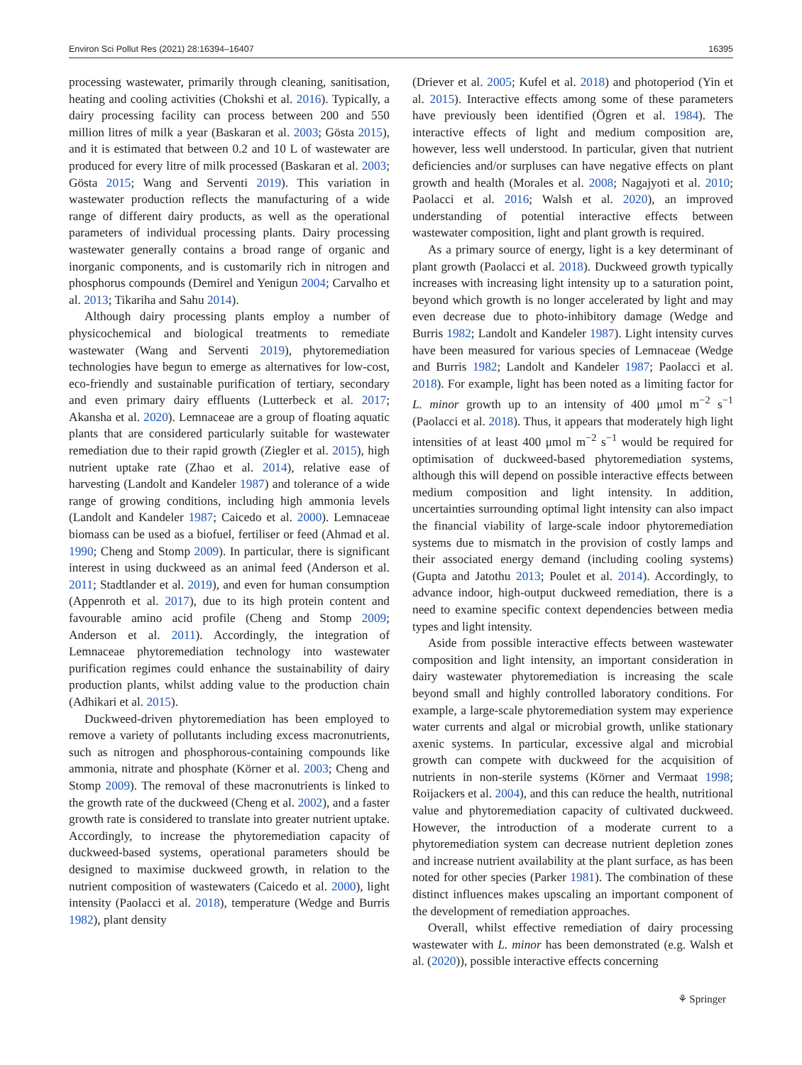Environ Sci Pollut Res (2021) 28:16394–16407 16395
processing wastewater, primarily through cleaning, sanitisation, heating and cooling activities (Chokshi et al. 2016). Typically, a dairy processing facility can process between 200 and 550 million litres of milk a year (Baskaran et al. 2003; Gösta 2015), and it is estimated that between 0.2 and 10 L of wastewater are produced for every litre of milk processed (Baskaran et al. 2003; Gösta 2015; Wang and Serventi 2019). This variation in wastewater production reflects the manufacturing of a wide range of different dairy products, as well as the operational parameters of individual processing plants. Dairy processing wastewater generally contains a broad range of organic and inorganic components, and is customarily rich in nitrogen and phosphorus compounds (Demirel and Yenigun 2004; Carvalho et al. 2013; Tikariha and Sahu 2014).
Although dairy processing plants employ a number of physicochemical and biological treatments to remediate wastewater (Wang and Serventi 2019), phytoremediation technologies have begun to emerge as alternatives for low-cost, eco-friendly and sustainable purification of tertiary, secondary and even primary dairy effluents (Lutterbeck et al. 2017; Akansha et al. 2020). Lemnaceae are a group of floating aquatic plants that are considered particularly suitable for wastewater remediation due to their rapid growth (Ziegler et al. 2015), high nutrient uptake rate (Zhao et al. 2014), relative ease of harvesting (Landolt and Kandeler 1987) and tolerance of a wide range of growing conditions, including high ammonia levels (Landolt and Kandeler 1987; Caicedo et al. 2000). Lemnaceae biomass can be used as a biofuel, fertiliser or feed (Ahmad et al. 1990; Cheng and Stomp 2009). In particular, there is significant interest in using duckweed as an animal feed (Anderson et al. 2011; Stadtlander et al. 2019), and even for human consumption (Appenroth et al. 2017), due to its high protein content and favourable amino acid profile (Cheng and Stomp 2009; Anderson et al. 2011). Accordingly, the integration of Lemnaceae phytoremediation technology into wastewater purification regimes could enhance the sustainability of dairy production plants, whilst adding value to the production chain (Adhikari et al. 2015).
Duckweed-driven phytoremediation has been employed to remove a variety of pollutants including excess macronutrients, such as nitrogen and phosphorous-containing compounds like ammonia, nitrate and phosphate (Körner et al. 2003; Cheng and Stomp 2009). The removal of these macronutrients is linked to the growth rate of the duckweed (Cheng et al. 2002), and a faster growth rate is considered to translate into greater nutrient uptake. Accordingly, to increase the phytoremediation capacity of duckweed-based systems, operational parameters should be designed to maximise duckweed growth, in relation to the nutrient composition of wastewaters (Caicedo et al. 2000), light intensity (Paolacci et al. 2018), temperature (Wedge and Burris 1982), plant density
(Driever et al. 2005; Kufel et al. 2018) and photoperiod (Yin et al. 2015). Interactive effects among some of these parameters have previously been identified (Ögren et al. 1984). The interactive effects of light and medium composition are, however, less well understood. In particular, given that nutrient deficiencies and/or surpluses can have negative effects on plant growth and health (Morales et al. 2008; Nagajyoti et al. 2010; Paolacci et al. 2016; Walsh et al. 2020), an improved understanding of potential interactive effects between wastewater composition, light and plant growth is required.
As a primary source of energy, light is a key determinant of plant growth (Paolacci et al. 2018). Duckweed growth typically increases with increasing light intensity up to a saturation point, beyond which growth is no longer accelerated by light and may even decrease due to photo-inhibitory damage (Wedge and Burris 1982; Landolt and Kandeler 1987). Light intensity curves have been measured for various species of Lemnaceae (Wedge and Burris 1982; Landolt and Kandeler 1987; Paolacci et al. 2018). For example, light has been noted as a limiting factor for L. minor growth up to an intensity of 400 μmol m<sup>−2</sup> s<sup>−1</sup> (Paolacci et al. 2018). Thus, it appears that moderately high light intensities of at least 400 μmol m<sup>−2</sup> s<sup>−1</sup> would be required for optimisation of duckweed-based phytoremediation systems, although this will depend on possible interactive effects between medium composition and light intensity. In addition, uncertainties surrounding optimal light intensity can also impact the financial viability of large-scale indoor phytoremediation systems due to mismatch in the provision of costly lamps and their associated energy demand (including cooling systems) (Gupta and Jatothu 2013; Poulet et al. 2014). Accordingly, to advance indoor, high-output duckweed remediation, there is a need to examine specific context dependencies between media types and light intensity.
Aside from possible interactive effects between wastewater composition and light intensity, an important consideration in dairy wastewater phytoremediation is increasing the scale beyond small and highly controlled laboratory conditions. For example, a large-scale phytoremediation system may experience water currents and algal or microbial growth, unlike stationary axenic systems. In particular, excessive algal and microbial growth can compete with duckweed for the acquisition of nutrients in non-sterile systems (Körner and Vermaat 1998; Roijackers et al. 2004), and this can reduce the health, nutritional value and phytoremediation capacity of cultivated duckweed. However, the introduction of a moderate current to a phytoremediation system can decrease nutrient depletion zones and increase nutrient availability at the plant surface, as has been noted for other species (Parker 1981). The combination of these distinct influences makes upscaling an important component of the development of remediation approaches.
Overall, whilst effective remediation of dairy processing wastewater with L. minor has been demonstrated (e.g. Walsh et al. (2020)), possible interactive effects concerning
⚘ Springer